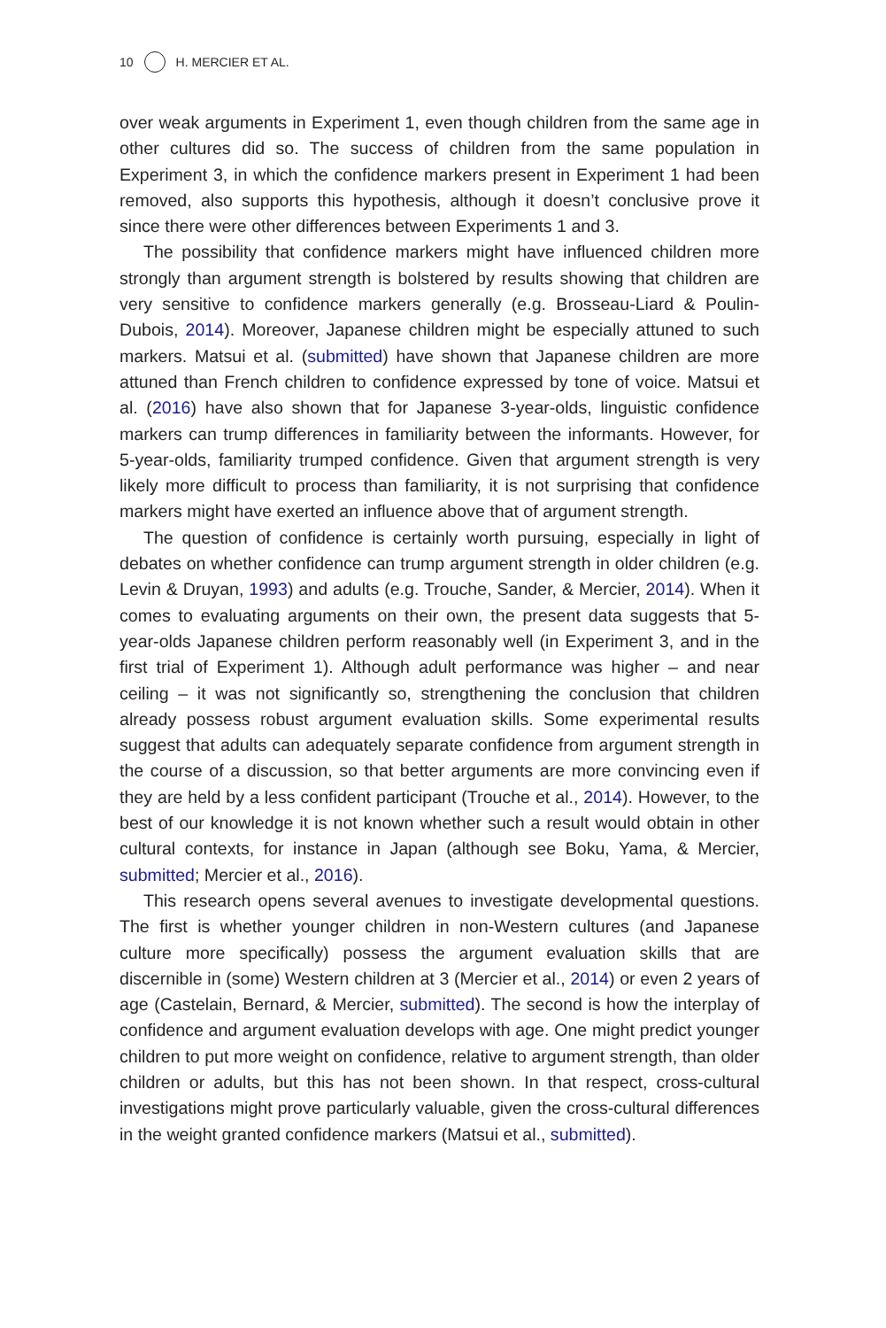10 H. MERCIER ET AL.
over weak arguments in Experiment 1, even though children from the same age in other cultures did so. The success of children from the same population in Experiment 3, in which the confidence markers present in Experiment 1 had been removed, also supports this hypothesis, although it doesn’t conclusive prove it since there were other differences between Experiments 1 and 3.
The possibility that confidence markers might have influenced children more strongly than argument strength is bolstered by results showing that children are very sensitive to confidence markers generally (e.g. Brosseau-Liard & Poulin-Dubois, 2014). Moreover, Japanese children might be especially attuned to such markers. Matsui et al. (submitted) have shown that Japanese children are more attuned than French children to confidence expressed by tone of voice. Matsui et al. (2016) have also shown that for Japanese 3-year-olds, linguistic confidence markers can trump differences in familiarity between the informants. However, for 5-year-olds, familiarity trumped confidence. Given that argument strength is very likely more difficult to process than familiarity, it is not surprising that confidence markers might have exerted an influence above that of argument strength.
The question of confidence is certainly worth pursuing, especially in light of debates on whether confidence can trump argument strength in older children (e.g. Levin & Druyan, 1993) and adults (e.g. Trouche, Sander, & Mercier, 2014). When it comes to evaluating arguments on their own, the present data suggests that 5-year-olds Japanese children perform reasonably well (in Experiment 3, and in the first trial of Experiment 1). Although adult performance was higher – and near ceiling – it was not significantly so, strengthening the conclusion that children already possess robust argument evaluation skills. Some experimental results suggest that adults can adequately separate confidence from argument strength in the course of a discussion, so that better arguments are more convincing even if they are held by a less confident participant (Trouche et al., 2014). However, to the best of our knowledge it is not known whether such a result would obtain in other cultural contexts, for instance in Japan (although see Boku, Yama, & Mercier, submitted; Mercier et al., 2016).
This research opens several avenues to investigate developmental questions. The first is whether younger children in non-Western cultures (and Japanese culture more specifically) possess the argument evaluation skills that are discernible in (some) Western children at 3 (Mercier et al., 2014) or even 2 years of age (Castelain, Bernard, & Mercier, submitted). The second is how the interplay of confidence and argument evaluation develops with age. One might predict younger children to put more weight on confidence, relative to argument strength, than older children or adults, but this has not been shown. In that respect, cross-cultural investigations might prove particularly valuable, given the cross-cultural differences in the weight granted confidence markers (Matsui et al., submitted).